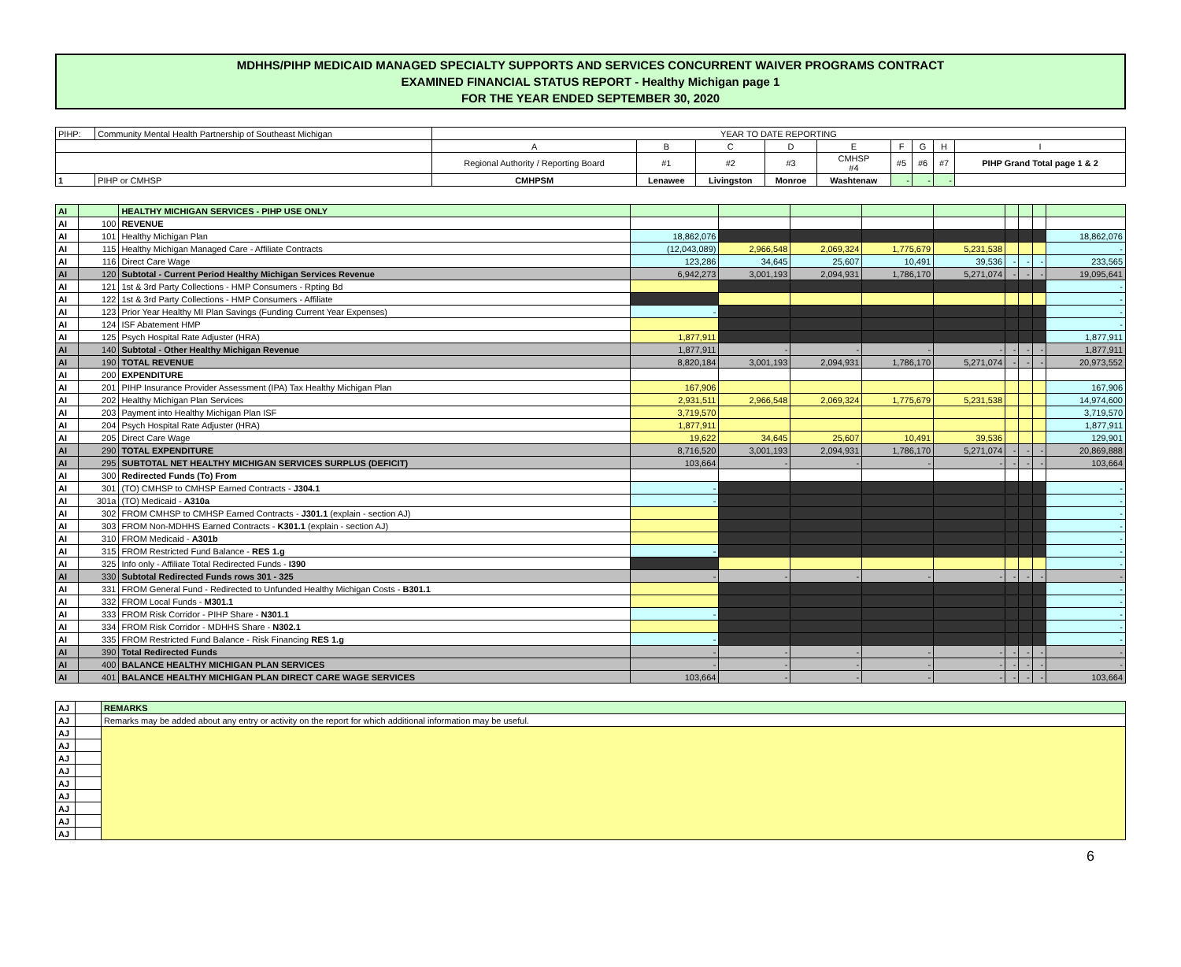MDHHS/PIHP MEDICAID MANAGED SPECIALTY SUPPORTS AND SERVICES CONCURRENT WAIVER PROGRAMS CONTRACT
EXAMINED FINANCIAL STATUS REPORT - Healthy Michigan page 1
FOR THE YEAR ENDED SEPTEMBER 30, 2020
| PIHP: | Community Mental Health Partnership of Southeast Michigan | YEAR TO DATE REPORTING | | | | | | | | |
| | | A | B | C | D | E | F | G | H | I |
| | | Regional Authority / Reporting Board | #1 | #2 | #3 | CMHSP #4 | #5 | #6 | #7 | PIHP Grand Total page 1 & 2 |
| 1 | PIHP or CMHSP | CMHPSM | Lenawee | Livingston | Monroe | Washtenaw | - | - | - | |
| AI | | HEALTHY MICHIGAN SERVICES - PIHP USE ONLY | | | | | | | | | |
| AI | 100 | REVENUE | | | | | | | | | |
| AI | 101 | Healthy Michigan Plan | 18,862,076 | | | | | | | | 18,862,076 |
| AI | 115 | Healthy Michigan Managed Care - Affiliate Contracts | (12,043,089) | 2,966,548 | 2,069,324 | 1,775,679 | 5,231,538 | | | | - |
| AI | 116 | Direct Care Wage | 123,286 | 34,645 | 25,607 | 10,491 | 39,536 | - | - | - | 233,565 |
| AI | 120 | Subtotal - Current Period Healthy Michigan Services Revenue | 6,942,273 | 3,001,193 | 2,094,931 | 1,786,170 | 5,271,074 | - | - | - | 19,095,641 |
| AI | 121 | 1st & 3rd Party Collections - HMP Consumers - Rpting Bd | | | | | | | | | - |
| AI | 122 | 1st & 3rd Party Collections - HMP Consumers - Affiliate | | | | | | | | | - |
| AI | 123 | Prior Year Healthy MI Plan Savings (Funding Current Year Expenses) | - | | | | | | | | - |
| AI | 124 | ISF Abatement HMP | | | | | | | | | - |
| AI | 125 | Psych Hospital Rate Adjuster (HRA) | 1,877,911 | | | | | | | | 1,877,911 |
| AI | 140 | Subtotal - Other Healthy Michigan Revenue | 1,877,911 | - | - | - | - | - | - | - | 1,877,911 |
| AI | 190 | TOTAL REVENUE | 8,820,184 | 3,001,193 | 2,094,931 | 1,786,170 | 5,271,074 | - | - | - | 20,973,552 |
| AI | 200 | EXPENDITURE | | | | | | | | | |
| AI | 201 | PIHP Insurance Provider Assessment (IPA) Tax Healthy Michigan Plan | 167,906 | | | | | | | | 167,906 |
| AI | 202 | Healthy Michigan Plan Services | 2,931,511 | 2,966,548 | 2,069,324 | 1,775,679 | 5,231,538 | | | | 14,974,600 |
| AI | 203 | Payment into Healthy Michigan Plan ISF | 3,719,570 | | | | | | | | 3,719,570 |
| AI | 204 | Psych Hospital Rate Adjuster (HRA) | 1,877,911 | | | | | | | | 1,877,911 |
| AI | 205 | Direct Care Wage | 19,622 | 34,645 | 25,607 | 10,491 | 39,536 | | | | 129,901 |
| AI | 290 | TOTAL EXPENDITURE | 8,716,520 | 3,001,193 | 2,094,931 | 1,786,170 | 5,271,074 | - | - | - | 20,869,888 |
| AI | 295 | SUBTOTAL NET HEALTHY MICHIGAN SERVICES SURPLUS (DEFICIT) | 103,664 | - | - | - | - | - | - | - | 103,664 |
| AI | 300 | Redirected Funds (To) From | | | | | | | | | |
| AI | 301 | (TO) CMHSP to CMHSP Earned Contracts - J304.1 | - | | | | | | | | - |
| AI | 301a | (TO) Medicaid - A310a | - | | | | | | | | - |
| AI | 302 | FROM CMHSP to CMHSP Earned Contracts - J301.1 (explain - section AJ) | | | | | | | | | - |
| AI | 303 | FROM Non-MDHHS Earned Contracts - K301.1 (explain - section AJ) | | | | | | | | | - |
| AI | 310 | FROM Medicaid - A301b | | | | | | | | | - |
| AI | 315 | FROM Restricted Fund Balance - RES 1.g | - | | | | | | | | - |
| AI | 325 | Info only - Affiliate Total Redirected Funds - I390 | | | | | | | | | - |
| AI | 330 | Subtotal Redirected Funds rows 301 - 325 | - | - | - | - | - | - | - | - | - |
| AI | 331 | FROM General Fund - Redirected to Unfunded Healthy Michigan Costs - B301.1 | | | | | | | | | - |
| AI | 332 | FROM Local Funds - M301.1 | | | | | | | | | - |
| AI | 333 | FROM Risk Corridor - PIHP Share - N301.1 | - | | | | | | | | - |
| AI | 334 | FROM Risk Corridor - MDHHS Share - N302.1 | | | | | | | | | - |
| AI | 335 | FROM Restricted Fund Balance - Risk Financing RES 1.g | - | | | | | | | | - |
| AI | 390 | Total Redirected Funds | - | - | - | - | - | - | - | - | - |
| AI | 400 | BALANCE HEALTHY MICHIGAN PLAN SERVICES | - | - | - | - | - | - | - | - | - |
| AI | 401 | BALANCE HEALTHY MICHIGAN PLAN DIRECT CARE WAGE SERVICES | 103,664 | - | - | - | - | - | - | - | 103,664 |
| AJ | | REMARKS |
| AJ | | Remarks may be added about any entry or activity on the report for which additional information may be useful. |
| AJ | | |
| AJ | | |
| AJ | | |
| AJ | | |
| AJ | | |
| AJ | | |
| AJ | | |
| AJ | | |
| AJ | | |
6